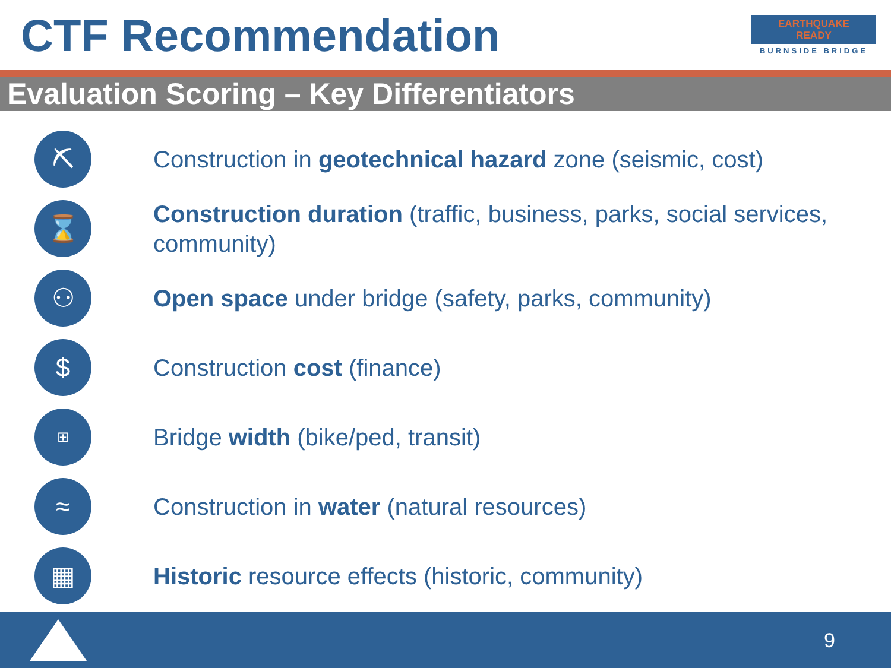CTF Recommendation
EARTHQUAKE
READY
BURNSIDE BRIDGE
Evaluation Scoring – Key Differentiators
⛏
Construction in geotechnical hazard zone (seismic, cost)
⌛
Construction duration (traffic, business, parks, social services, community)
⚇
Open space under bridge (safety, parks, community)
$
Construction cost (finance)
⊞
Bridge width (bike/ped, transit)
≈
Construction in water (natural resources)
▦
Historic resource effects (historic, community)
9